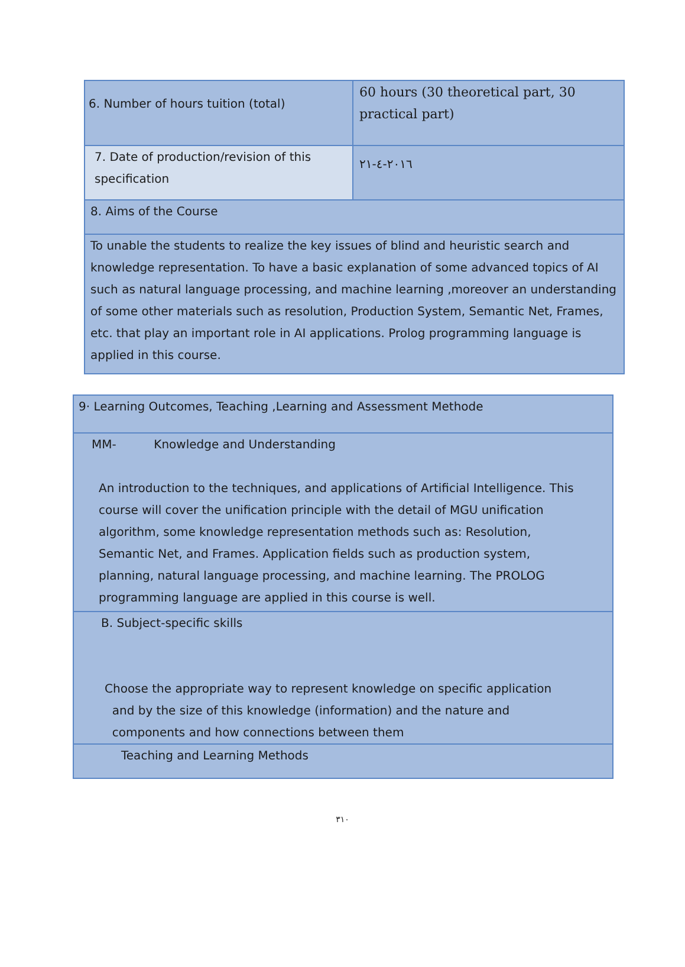| 6. Number of hours tuition (total) | 60 hours (30 theoretical part, 30 practical part) |
| 7. Date of production/revision of this specification | ٢٠١٦-٤-٢١ |
| 8. Aims of the Course | |
| To unable the students to realize the key issues of blind and heuristic search and knowledge representation. To have a basic explanation of some advanced topics of AI such as natural language processing, and machine learning ,moreover an understanding of some other materials such as resolution, Production System, Semantic Net, Frames, etc. that play an important role in AI applications. Prolog programming language is applied in this course. | |
| 9· Learning Outcomes, Teaching ,Learning and Assessment Methode |
| MM- Knowledge and Understanding An introduction to the techniques, and applications of Artificial Intelligence. This course will cover the unification principle with the detail of MGU unification algorithm, some knowledge representation methods such as: Resolution, Semantic Net, and Frames. Application fields such as production system, planning, natural language processing, and machine learning. The PROLOG programming language are applied in this course is well. |
| B. Subject-specific skills Choose the appropriate way to represent knowledge on specific application and by the size of this knowledge (information) and the nature and components and how connections between them |
| Teaching and Learning Methods |
٣١٠